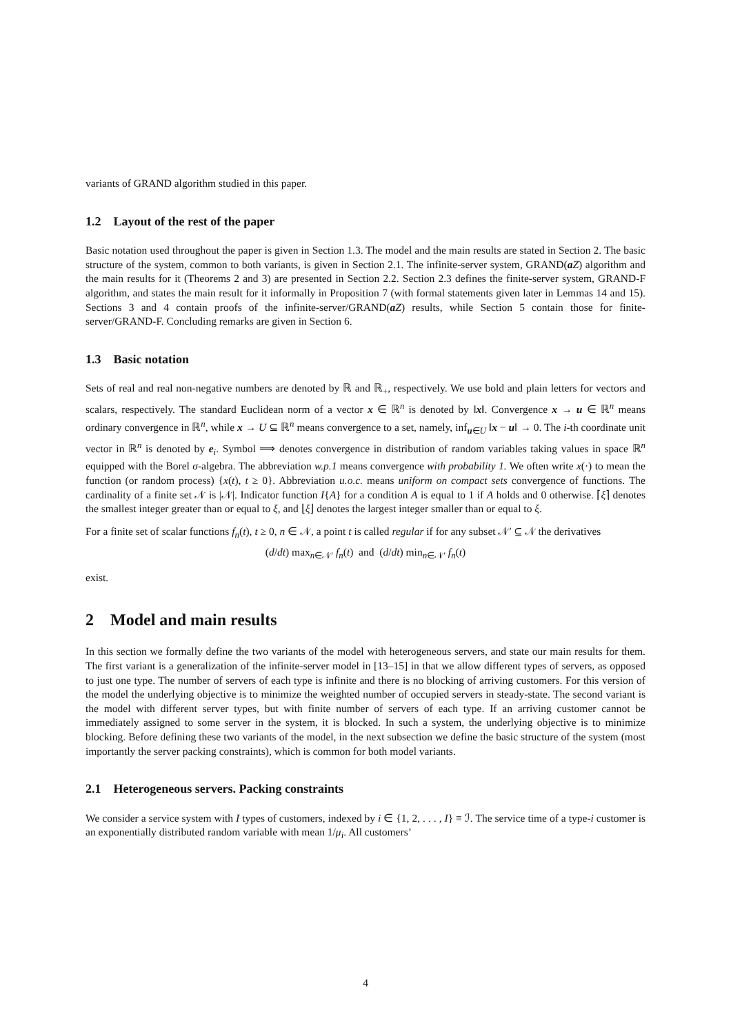variants of GRAND algorithm studied in this paper.
1.2 Layout of the rest of the paper
Basic notation used throughout the paper is given in Section 1.3. The model and the main results are stated in Section 2. The basic structure of the system, common to both variants, is given in Section 2.1. The infinite-server system, GRAND(aZ) algorithm and the main results for it (Theorems 2 and 3) are presented in Section 2.2. Section 2.3 defines the finite-server system, GRAND-F algorithm, and states the main result for it informally in Proposition 7 (with formal statements given later in Lemmas 14 and 15). Sections 3 and 4 contain proofs of the infinite-server/GRAND(aZ) results, while Section 5 contain those for finite-server/GRAND-F. Concluding remarks are given in Section 6.
1.3 Basic notation
Sets of real and real non-negative numbers are denoted by ℝ and ℝ<sub>+</sub>, respectively. We use bold and plain letters for vectors and scalars, respectively. The standard Euclidean norm of a vector x ∈ ℝ<sup>n</sup> is denoted by ‖x‖. Convergence x → u ∈ ℝ<sup>n</sup> means ordinary convergence in ℝ<sup>n</sup>, while x → U ⊆ ℝ<sup>n</sup> means convergence to a set, namely, inf<sub>u∈U</sub> ‖x − u‖ → 0. The i-th coordinate unit vector in ℝ<sup>n</sup> is denoted by e<sub>i</sub>. Symbol ⟹ denotes convergence in distribution of random variables taking values in space ℝ<sup>n</sup> equipped with the Borel σ-algebra. The abbreviation w.p.1 means convergence with probability 1. We often write x(·) to mean the function (or random process) {x(t), t ≥ 0}. Abbreviation u.o.c. means uniform on compact sets convergence of functions. The cardinality of a finite set 𝒩 is |𝒩|. Indicator function I{A} for a condition A is equal to 1 if A holds and 0 otherwise. ⌈ξ⌉ denotes the smallest integer greater than or equal to ξ, and ⌊ξ⌋ denotes the largest integer smaller than or equal to ξ.
For a finite set of scalar functions f<sub>n</sub>(t), t ≥ 0, n ∈ 𝒩, a point t is called regular if for any subset 𝒩′ ⊆ 𝒩 the derivatives
(d/dt) max<sub>n∈𝒩′</sub> f<sub>n</sub>(t) and (d/dt) min<sub>n∈𝒩′</sub> f<sub>n</sub>(t)
exist.
2 Model and main results
In this section we formally define the two variants of the model with heterogeneous servers, and state our main results for them. The first variant is a generalization of the infinite-server model in [13–15] in that we allow different types of servers, as opposed to just one type. The number of servers of each type is infinite and there is no blocking of arriving customers. For this version of the model the underlying objective is to minimize the weighted number of occupied servers in steady-state. The second variant is the model with different server types, but with finite number of servers of each type. If an arriving customer cannot be immediately assigned to some server in the system, it is blocked. In such a system, the underlying objective is to minimize blocking. Before defining these two variants of the model, in the next subsection we define the basic structure of the system (most importantly the server packing constraints), which is common for both model variants.
2.1 Heterogeneous servers. Packing constraints
We consider a service system with I types of customers, indexed by i ∈ {1, 2, . . . , I} ≡ ℐ. The service time of a type-i customer is an exponentially distributed random variable with mean 1/μ<sub>i</sub>. All customers’
4